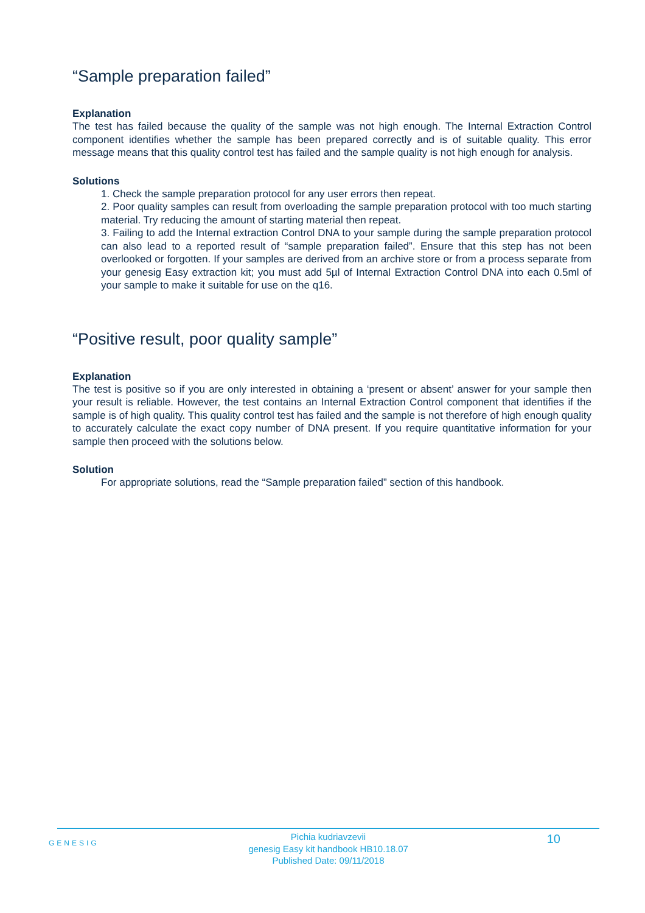“Sample preparation failed”
Explanation
The test has failed because the quality of the sample was not high enough. The Internal Extraction Control component identifies whether the sample has been prepared correctly and is of suitable quality. This error message means that this quality control test has failed and the sample quality is not high enough for analysis.
Solutions
1. Check the sample preparation protocol for any user errors then repeat.
2. Poor quality samples can result from overloading the sample preparation protocol with too much starting material. Try reducing the amount of starting material then repeat.
3. Failing to add the Internal extraction Control DNA to your sample during the sample preparation protocol can also lead to a reported result of “sample preparation failed”. Ensure that this step has not been overlooked or forgotten. If your samples are derived from an archive store or from a process separate from your genesig Easy extraction kit; you must add 5µl of Internal Extraction Control DNA into each 0.5ml of your sample to make it suitable for use on the q16.
“Positive result, poor quality sample”
Explanation
The test is positive so if you are only interested in obtaining a ‘present or absent’ answer for your sample then your result is reliable. However, the test contains an Internal Extraction Control component that identifies if the sample is of high quality. This quality control test has failed and the sample is not therefore of high enough quality to accurately calculate the exact copy number of DNA present. If you require quantitative information for your sample then proceed with the solutions below.
Solution
For appropriate solutions, read the “Sample preparation failed” section of this handbook.
GENESIG
Pichia kudriavzevii
genesig Easy kit handbook HB10.18.07
Published Date: 09/11/2018
10